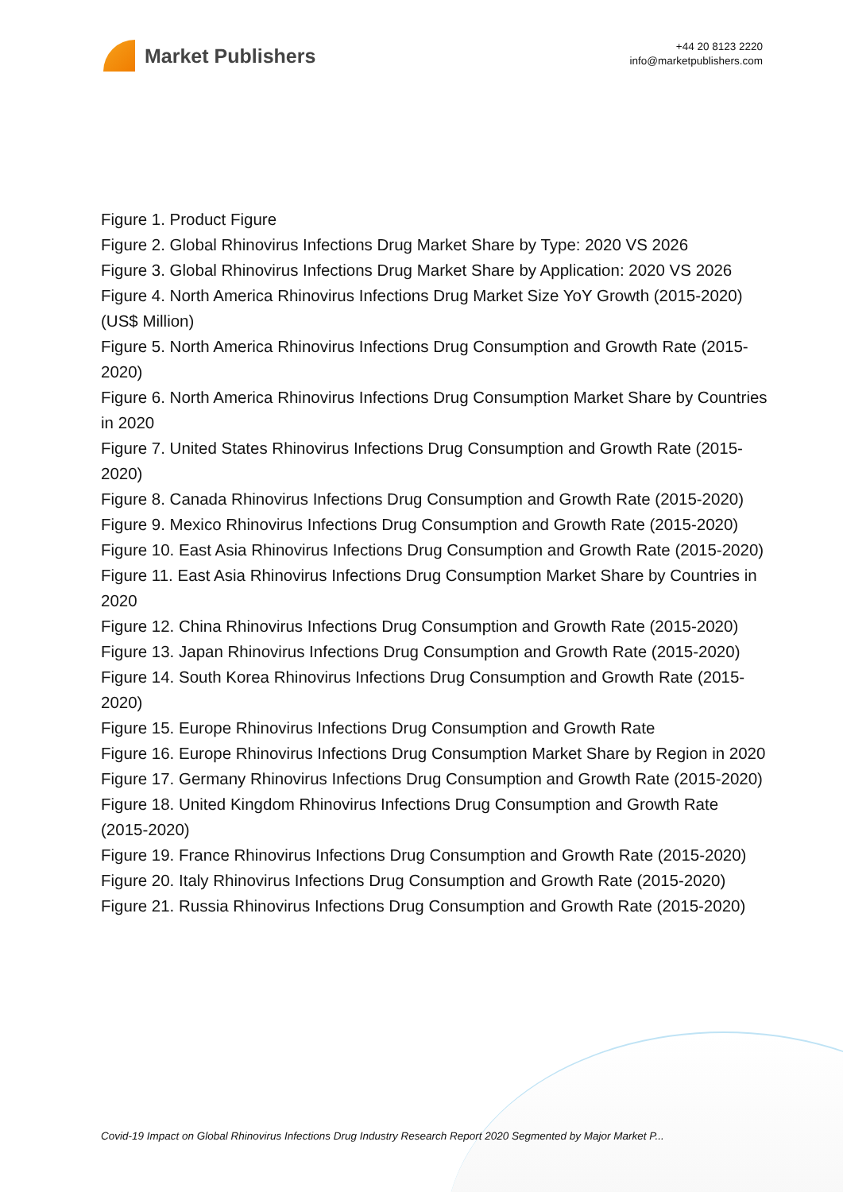Market Publishers
+44 20 8123 2220
info@marketpublishers.com
Figure 1. Product Figure
Figure 2. Global Rhinovirus Infections Drug Market Share by Type: 2020 VS 2026
Figure 3. Global Rhinovirus Infections Drug Market Share by Application: 2020 VS 2026
Figure 4. North America Rhinovirus Infections Drug Market Size YoY Growth (2015-2020) (US$ Million)
Figure 5. North America Rhinovirus Infections Drug Consumption and Growth Rate (2015-2020)
Figure 6. North America Rhinovirus Infections Drug Consumption Market Share by Countries in 2020
Figure 7. United States Rhinovirus Infections Drug Consumption and Growth Rate (2015-2020)
Figure 8. Canada Rhinovirus Infections Drug Consumption and Growth Rate (2015-2020)
Figure 9. Mexico Rhinovirus Infections Drug Consumption and Growth Rate (2015-2020)
Figure 10. East Asia Rhinovirus Infections Drug Consumption and Growth Rate (2015-2020)
Figure 11. East Asia Rhinovirus Infections Drug Consumption Market Share by Countries in 2020
Figure 12. China Rhinovirus Infections Drug Consumption and Growth Rate (2015-2020)
Figure 13. Japan Rhinovirus Infections Drug Consumption and Growth Rate (2015-2020)
Figure 14. South Korea Rhinovirus Infections Drug Consumption and Growth Rate (2015-2020)
Figure 15. Europe Rhinovirus Infections Drug Consumption and Growth Rate
Figure 16. Europe Rhinovirus Infections Drug Consumption Market Share by Region in 2020
Figure 17. Germany Rhinovirus Infections Drug Consumption and Growth Rate (2015-2020)
Figure 18. United Kingdom Rhinovirus Infections Drug Consumption and Growth Rate (2015-2020)
Figure 19. France Rhinovirus Infections Drug Consumption and Growth Rate (2015-2020)
Figure 20. Italy Rhinovirus Infections Drug Consumption and Growth Rate (2015-2020)
Figure 21. Russia Rhinovirus Infections Drug Consumption and Growth Rate (2015-2020)
Covid-19 Impact on Global Rhinovirus Infections Drug Industry Research Report 2020 Segmented by Major Market P...